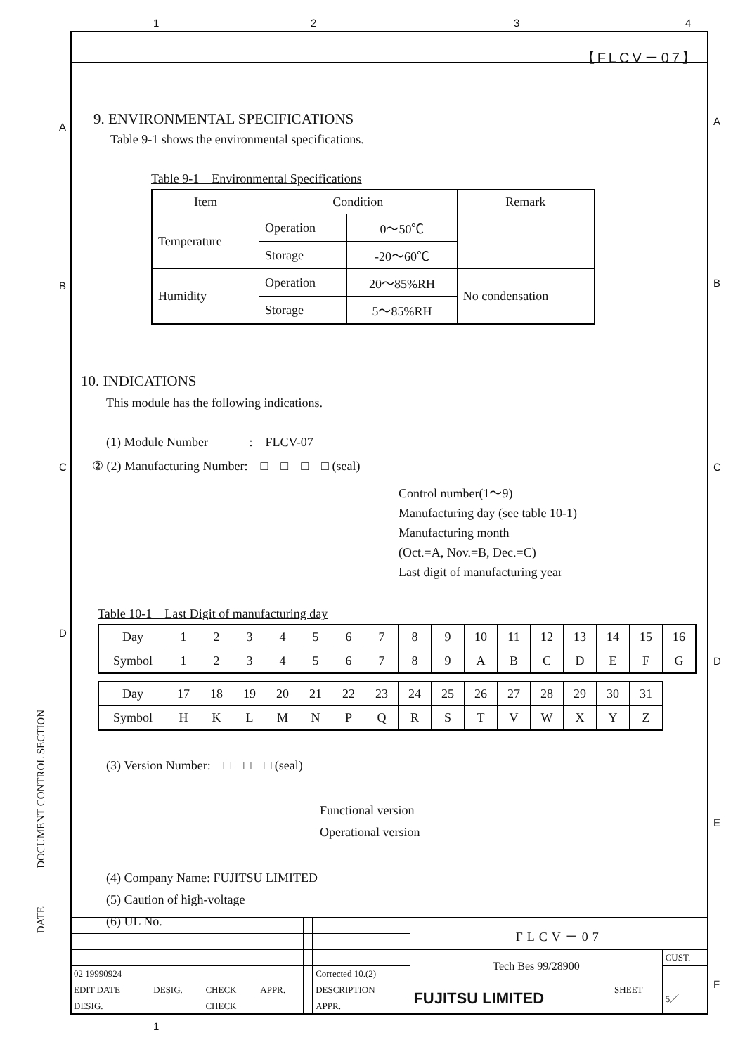1 2 3 4
A
B
C
D
A
B
C
D
E
F
DOCUMENT CONTROL SECTION
DATE
【FLCV－07】
9. ENVIRONMENTAL SPECIFICATIONS
Table 9-1 shows the environmental specifications.
Table 9-1　Environmental Specifications
| Item | Condition | | Remark |
| --- | --- | --- | --- |
| Temperature | Operation | 0～50℃ | |
| | Storage | -20～60℃ | |
| Humidity | Operation | 20～85%RH | No condensation |
| | Storage | 5～85%RH | |
10. INDICATIONS
This module has the following indications.
(1) Module Number　　　 :　FLCV-07
② (2) Manufacturing Number:　□　□　□　□ (seal)
Control number(1～9)
Manufacturing day (see table 10-1)
Manufacturing month
(Oct.=A, Nov.=B, Dec.=C)
Last digit of manufacturing year
Table 10-1　Last Digit of manufacturing day
| Day | 1 | 2 | 3 | 4 | 5 | 6 | 7 | 8 | 9 | 10 | 11 | 12 | 13 | 14 | 15 | 16 |
| Symbol | 1 | 2 | 3 | 4 | 5 | 6 | 7 | 8 | 9 | A | B | C | D | E | F | G |
| Day | 17 | 18 | 19 | 20 | 21 | 22 | 23 | 24 | 25 | 26 | 27 | 28 | 29 | 30 | 31 |
| Symbol | H | K | L | M | N | P | Q | R | S | T | V | W | X | Y | Z |
(3) Version Number:　□　□　□ (seal)
Functional version
Operational version
(4) Company Name: FUJITSU LIMITED
(5) Caution of high-voltage
(6) UL No.
| | | | | | | FLCV－07 | | |
| | | | | | | Tech Bes 99/28900 | | CUST. |
| 02 19990924 | | | | | Corrected 10.(2) | | | |
| EDIT DATE | DESIG. | CHECK | APPR. | | DESCRIPTION | FUJITSU LIMITED | SHEET | 5／ |
| DESIG. | | CHECK | | | APPR. | | | |
1